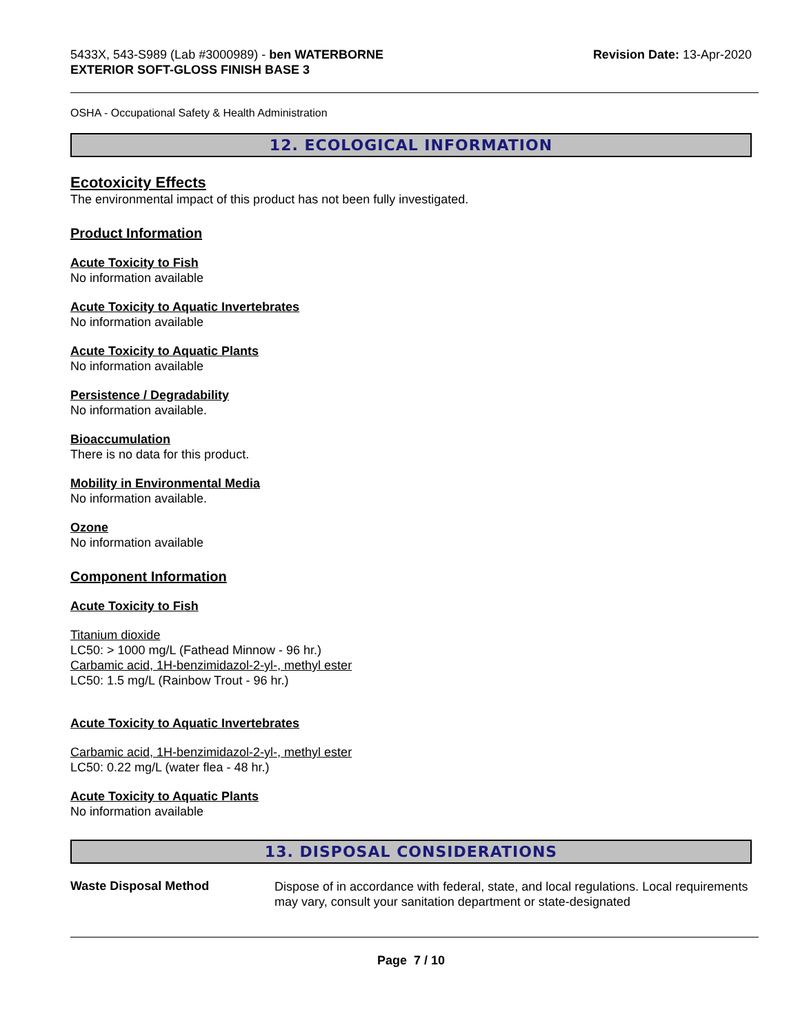5433X, 543-S989 (Lab #3000989) - ben WATERBORNE
EXTERIOR SOFT-GLOSS FINISH BASE 3
Revision Date: 13-Apr-2020
OSHA - Occupational Safety & Health Administration
12. ECOLOGICAL INFORMATION
Ecotoxicity Effects
The environmental impact of this product has not been fully investigated.
Product Information
Acute Toxicity to Fish
No information available
Acute Toxicity to Aquatic Invertebrates
No information available
Acute Toxicity to Aquatic Plants
No information available
Persistence / Degradability
No information available.
Bioaccumulation
There is no data for this product.
Mobility in Environmental Media
No information available.
Ozone
No information available
Component Information
Acute Toxicity to Fish
Titanium dioxide
LC50: > 1000 mg/L (Fathead Minnow - 96 hr.)
Carbamic acid, 1H-benzimidazol-2-yl-, methyl ester
LC50: 1.5 mg/L (Rainbow Trout - 96 hr.)
Acute Toxicity to Aquatic Invertebrates
Carbamic acid, 1H-benzimidazol-2-yl-, methyl ester
LC50: 0.22 mg/L (water flea - 48 hr.)
Acute Toxicity to Aquatic Plants
No information available
13. DISPOSAL CONSIDERATIONS
Waste Disposal Method
Dispose of in accordance with federal, state, and local regulations. Local requirements may vary, consult your sanitation department or state-designated
Page 7 / 10